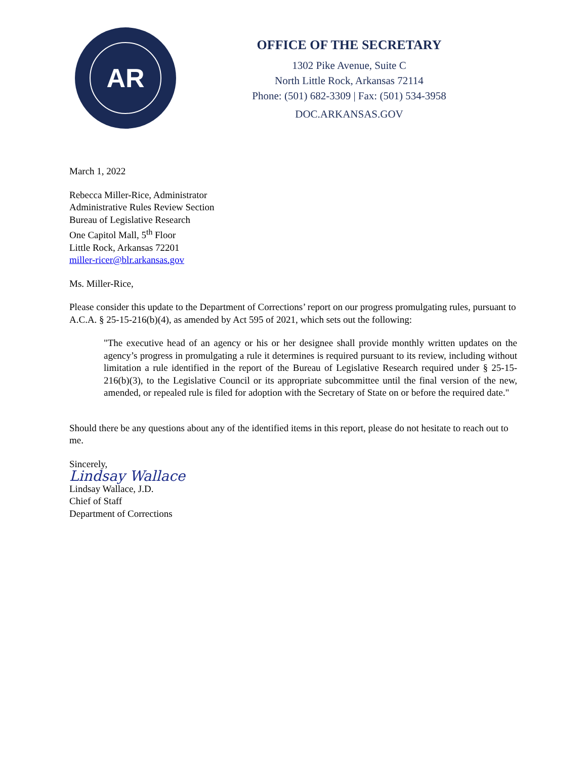AR
OFFICE OF THE SECRETARY
1302 Pike Avenue, Suite C
North Little Rock, Arkansas 72114
Phone: (501) 682-3309 | Fax: (501) 534-3958
DOC.ARKANSAS.GOV
March 1, 2022
Rebecca Miller-Rice, Administrator
Administrative Rules Review Section
Bureau of Legislative Research
One Capitol Mall, 5<sup>th</sup> Floor
Little Rock, Arkansas 72201
miller-ricer@blr.arkansas.gov
Ms. Miller-Rice,
Please consider this update to the Department of Corrections’ report on our progress promulgating rules, pursuant to A.C.A. § 25-15-216(b)(4), as amended by Act 595 of 2021, which sets out the following:
"The executive head of an agency or his or her designee shall provide monthly written updates on the agency’s progress in promulgating a rule it determines is required pursuant to its review, including without limitation a rule identified in the report of the Bureau of Legislative Research required under § 25-15-216(b)(3), to the Legislative Council or its appropriate subcommittee until the final version of the new, amended, or repealed rule is filed for adoption with the Secretary of State on or before the required date."
Should there be any questions about any of the identified items in this report, please do not hesitate to reach out to me.
Sincerely,
Lindsay Wallace
Lindsay Wallace, J.D.
Chief of Staff
Department of Corrections